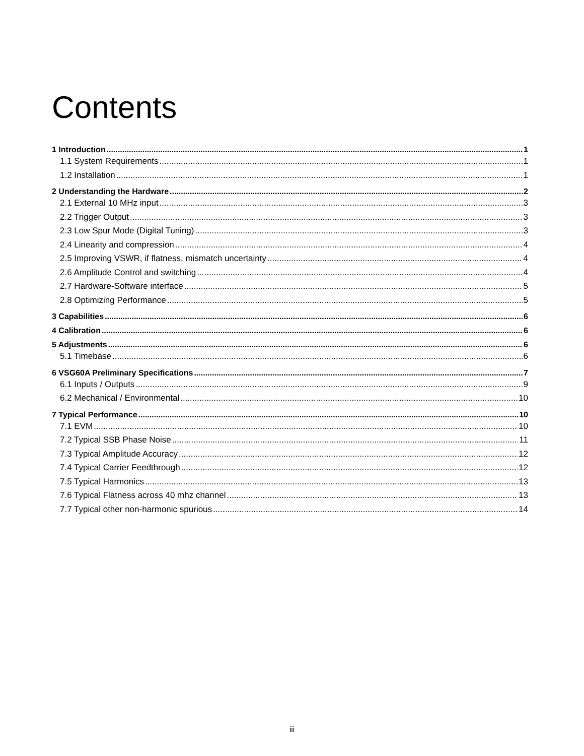Contents
1 Introduction 1
1.1 System Requirements 1
1.2 Installation 1
2 Understanding the Hardware 2
2.1 External 10 MHz input 3
2.2 Trigger Output 3
2.3 Low Spur Mode (Digital Tuning) 3
2.4 Linearity and compression 4
2.5 Improving VSWR, if flatness, mismatch uncertainty 4
2.6 Amplitude Control and switching 4
2.7 Hardware-Software interface 5
2.8 Optimizing Performance 5
3 Capabilities 6
4 Calibration 6
5 Adjustments 6
5.1 Timebase 6
6 VSG60A Preliminary Specifications 7
6.1 Inputs / Outputs 9
6.2 Mechanical / Environmental 10
7 Typical Performance 10
7.1 EVM 10
7.2 Typical SSB Phase Noise 11
7.3 Typical Amplitude Accuracy 12
7.4 Typical Carrier Feedthrough 12
7.5 Typical Harmonics 13
7.6 Typical Flatness across 40 mhz channel 13
7.7 Typical other non-harmonic spurious 14
iii